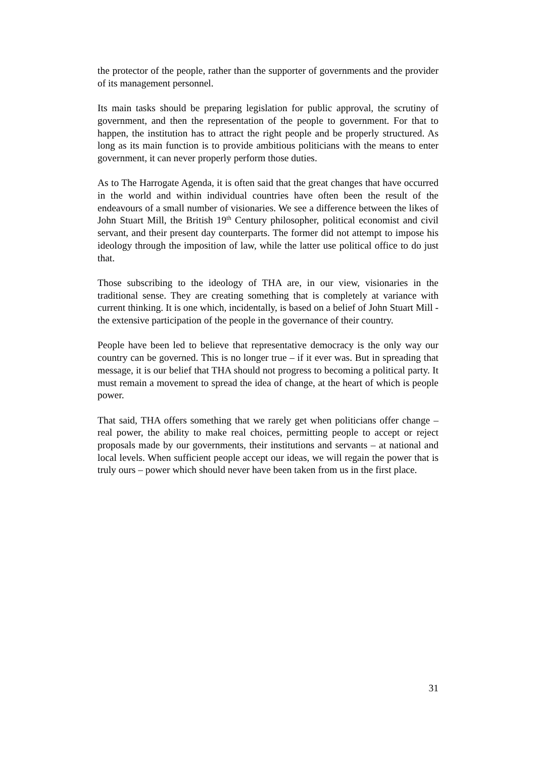the protector of the people, rather than the supporter of governments and the provider of its management personnel.
Its main tasks should be preparing legislation for public approval, the scrutiny of government, and then the representation of the people to government. For that to happen, the institution has to attract the right people and be properly structured. As long as its main function is to provide ambitious politicians with the means to enter government, it can never properly perform those duties.
As to The Harrogate Agenda, it is often said that the great changes that have occurred in the world and within individual countries have often been the result of the endeavours of a small number of visionaries. We see a difference between the likes of John Stuart Mill, the British 19<sup>th</sup> Century philosopher, political economist and civil servant, and their present day counterparts. The former did not attempt to impose his ideology through the imposition of law, while the latter use political office to do just that.
Those subscribing to the ideology of THA are, in our view, visionaries in the traditional sense. They are creating something that is completely at variance with current thinking. It is one which, incidentally, is based on a belief of John Stuart Mill - the extensive participation of the people in the governance of their country.
People have been led to believe that representative democracy is the only way our country can be governed. This is no longer true – if it ever was. But in spreading that message, it is our belief that THA should not progress to becoming a political party. It must remain a movement to spread the idea of change, at the heart of which is people power.
That said, THA offers something that we rarely get when politicians offer change – real power, the ability to make real choices, permitting people to accept or reject proposals made by our governments, their institutions and servants – at national and local levels. When sufficient people accept our ideas, we will regain the power that is truly ours – power which should never have been taken from us in the first place.
31